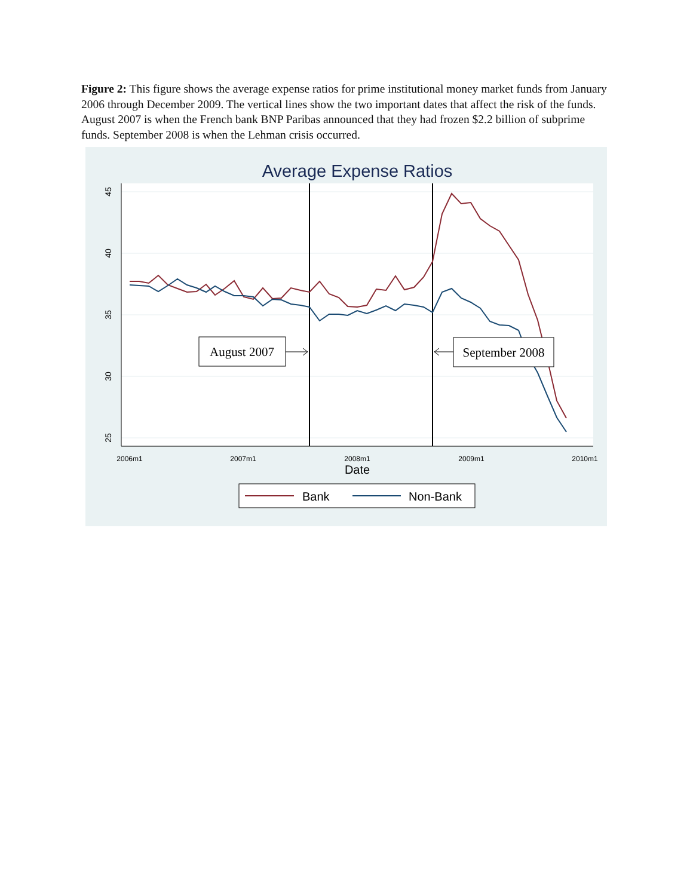Figure 2: This figure shows the average expense ratios for prime institutional money market funds from January 2006 through December 2009. The vertical lines show the two important dates that affect the risk of the funds. August 2007 is when the French bank BNP Paribas announced that they had frozen $2.2 billion of subprime funds. September 2008 is when the Lehman crisis occurred.
Average Expense Ratios
45
40
35
30
25
2006m1
2007m1
2008m1
2009m1
2010m1
Date
August 2007
September 2008
Bank
Non-Bank